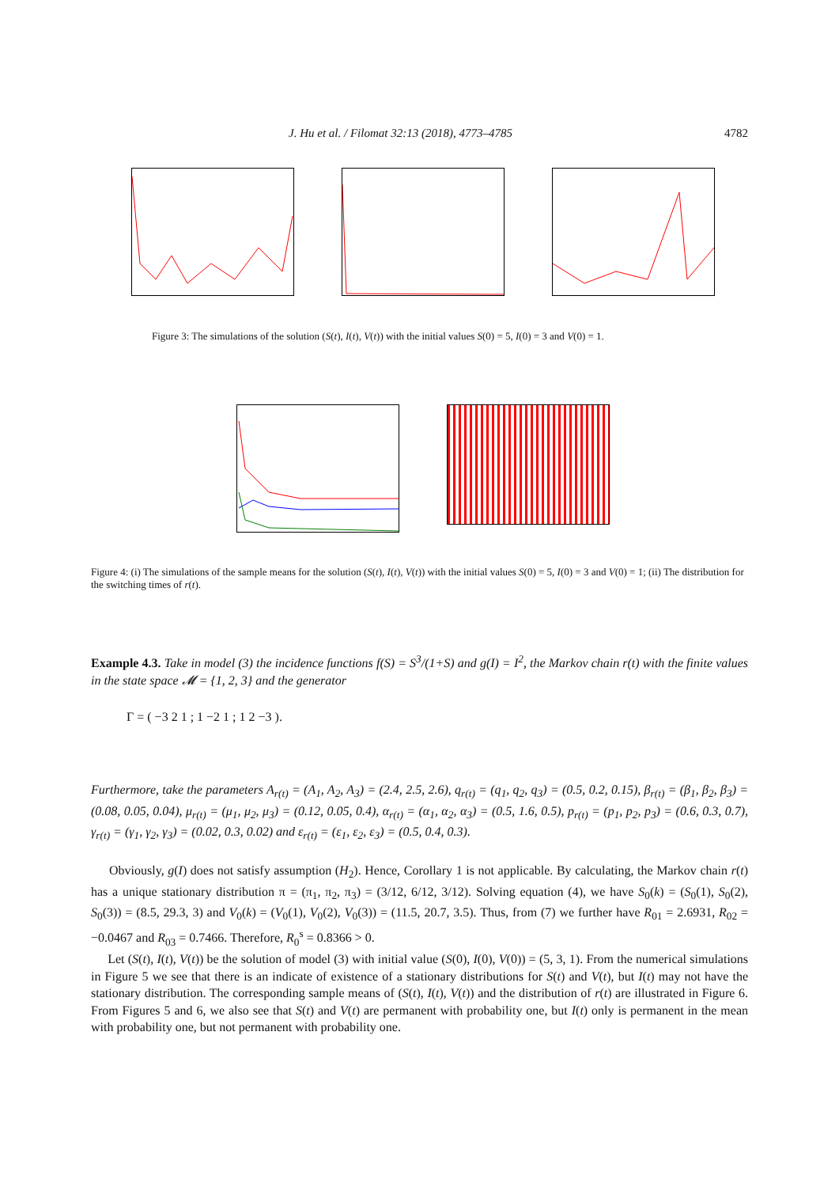J. Hu et al. / Filomat 32:13 (2018), 4773–4785 4782
Figure 3: The simulations of the solution (S(t), I(t), V(t)) with the initial values S(0) = 5, I(0) = 3 and V(0) = 1.
Figure 4: (i) The simulations of the sample means for the solution (S(t), I(t), V(t)) with the initial values S(0) = 5, I(0) = 3 and V(0) = 1; (ii) The distribution for the switching times of r(t).
Example 4.3. Take in model (3) the incidence functions f(S) = S<sup>3</sup>/(1+S) and g(I) = I<sup>2</sup>, the Markov chain r(t) with the finite values in the state space 𝓜 = {1, 2, 3} and the generator
Γ = ( −3 2 1 ; 1 −2 1 ; 1 2 −3 ).
Furthermore, take the parameters A<sub>r(t)</sub> = (A<sub>1</sub>, A<sub>2</sub>, A<sub>3</sub>) = (2.4, 2.5, 2.6), q<sub>r(t)</sub> = (q<sub>1</sub>, q<sub>2</sub>, q<sub>3</sub>) = (0.5, 0.2, 0.15), β<sub>r(t)</sub> = (β<sub>1</sub>, β<sub>2</sub>, β<sub>3</sub>) = (0.08, 0.05, 0.04), μ<sub>r(t)</sub> = (μ<sub>1</sub>, μ<sub>2</sub>, μ<sub>3</sub>) = (0.12, 0.05, 0.4), α<sub>r(t)</sub> = (α<sub>1</sub>, α<sub>2</sub>, α<sub>3</sub>) = (0.5, 1.6, 0.5), p<sub>r(t)</sub> = (p<sub>1</sub>, p<sub>2</sub>, p<sub>3</sub>) = (0.6, 0.3, 0.7), γ<sub>r(t)</sub> = (γ<sub>1</sub>, γ<sub>2</sub>, γ<sub>3</sub>) = (0.02, 0.3, 0.02) and ε<sub>r(t)</sub> = (ε<sub>1</sub>, ε<sub>2</sub>, ε<sub>3</sub>) = (0.5, 0.4, 0.3).
Obviously, g(I) does not satisfy assumption (H<sub>2</sub>). Hence, Corollary 1 is not applicable. By calculating, the Markov chain r(t) has a unique stationary distribution π = (π<sub>1</sub>, π<sub>2</sub>, π<sub>3</sub>) = (3/12, 6/12, 3/12). Solving equation (4), we have S<sub>0</sub>(k) = (S<sub>0</sub>(1), S<sub>0</sub>(2), S<sub>0</sub>(3)) = (8.5, 29.3, 3) and V<sub>0</sub>(k) = (V<sub>0</sub>(1), V<sub>0</sub>(2), V<sub>0</sub>(3)) = (11.5, 20.7, 3.5). Thus, from (7) we further have R<sub>01</sub> = 2.6931, R<sub>02</sub> = −0.0467 and R<sub>03</sub> = 0.7466. Therefore, R<sub>0</sub><sup>s</sup> = 0.8366 > 0.
Let (S(t), I(t), V(t)) be the solution of model (3) with initial value (S(0), I(0), V(0)) = (5, 3, 1). From the numerical simulations in Figure 5 we see that there is an indicate of existence of a stationary distributions for S(t) and V(t), but I(t) may not have the stationary distribution. The corresponding sample means of (S(t), I(t), V(t)) and the distribution of r(t) are illustrated in Figure 6. From Figures 5 and 6, we also see that S(t) and V(t) are permanent with probability one, but I(t) only is permanent in the mean with probability one, but not permanent with probability one.